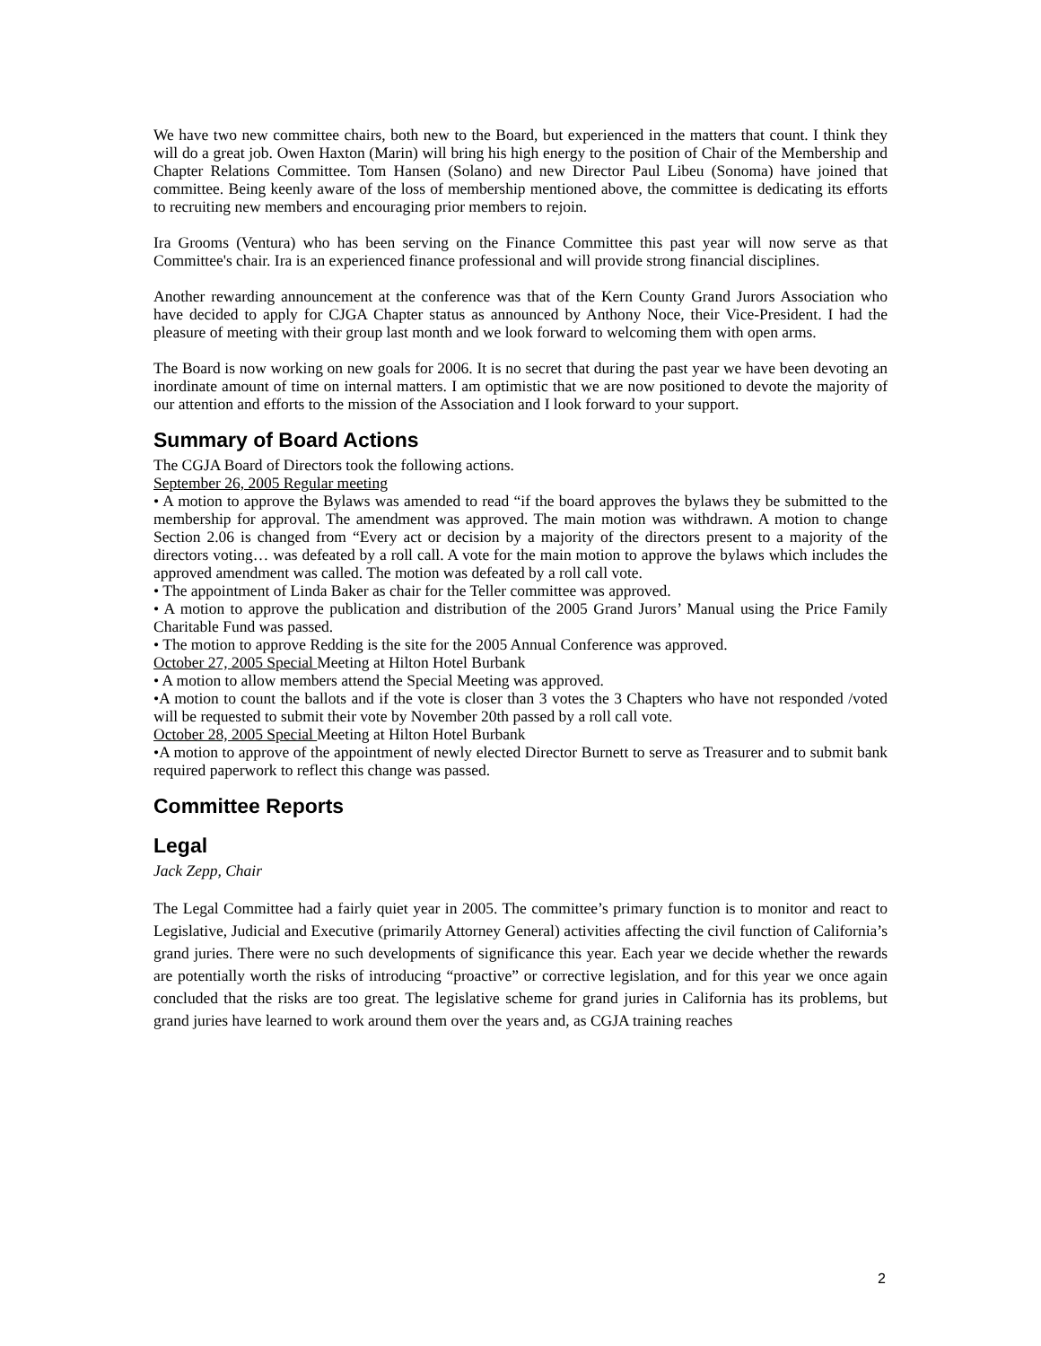We have two new committee chairs, both new to the Board, but experienced in the matters that count. I think they will do a great job. Owen Haxton (Marin) will bring his high energy to the position of Chair of the Membership and Chapter Relations Committee. Tom Hansen (Solano) and new Director Paul Libeu (Sonoma) have joined that committee. Being keenly aware of the loss of membership mentioned above, the committee is dedicating its efforts to recruiting new members and encouraging prior members to rejoin.
Ira Grooms (Ventura) who has been serving on the Finance Committee this past year will now serve as that Committee's chair. Ira is an experienced finance professional and will provide strong financial disciplines.
Another rewarding announcement at the conference was that of the Kern County Grand Jurors Association who have decided to apply for CJGA Chapter status as announced by Anthony Noce, their Vice-President. I had the pleasure of meeting with their group last month and we look forward to welcoming them with open arms.
The Board is now working on new goals for 2006. It is no secret that during the past year we have been devoting an inordinate amount of time on internal matters. I am optimistic that we are now positioned to devote the majority of our attention and efforts to the mission of the Association and I look forward to your support.
Summary of Board Actions
The CGJA Board of Directors took the following actions.
September 26, 2005 Regular meeting
• A motion to approve the Bylaws was amended to read “if the board approves the bylaws they be submitted to the membership for approval. The amendment was approved. The main motion was withdrawn. A motion to change Section 2.06 is changed from “Every act or decision by a majority of the directors present to a majority of the directors voting… was defeated by a roll call. A vote for the main motion to approve the bylaws which includes the approved amendment was called. The motion was defeated by a roll call vote.
• The appointment of Linda Baker as chair for the Teller committee was approved.
• A motion to approve the publication and distribution of the 2005 Grand Jurors’ Manual using the Price Family Charitable Fund was passed.
• The motion to approve Redding is the site for the 2005 Annual Conference was approved.
October 27, 2005 Special Meeting at Hilton Hotel Burbank
• A motion to allow members attend the Special Meeting was approved.
•A motion to count the ballots and if the vote is closer than 3 votes the 3 Chapters who have not responded /voted will be requested to submit their vote by November 20th passed by a roll call vote.
October 28, 2005 Special Meeting at Hilton Hotel Burbank
•A motion to approve of the appointment of newly elected Director Burnett to serve as Treasurer and to submit bank required paperwork to reflect this change was passed.
Committee Reports
Legal
Jack Zepp, Chair
The Legal Committee had a fairly quiet year in 2005. The committee’s primary function is to monitor and react to Legislative, Judicial and Executive (primarily Attorney General) activities affecting the civil function of California’s grand juries. There were no such developments of significance this year. Each year we decide whether the rewards are potentially worth the risks of introducing “proactive” or corrective legislation, and for this year we once again concluded that the risks are too great. The legislative scheme for grand juries in California has its problems, but grand juries have learned to work around them over the years and, as CGJA training reaches
2